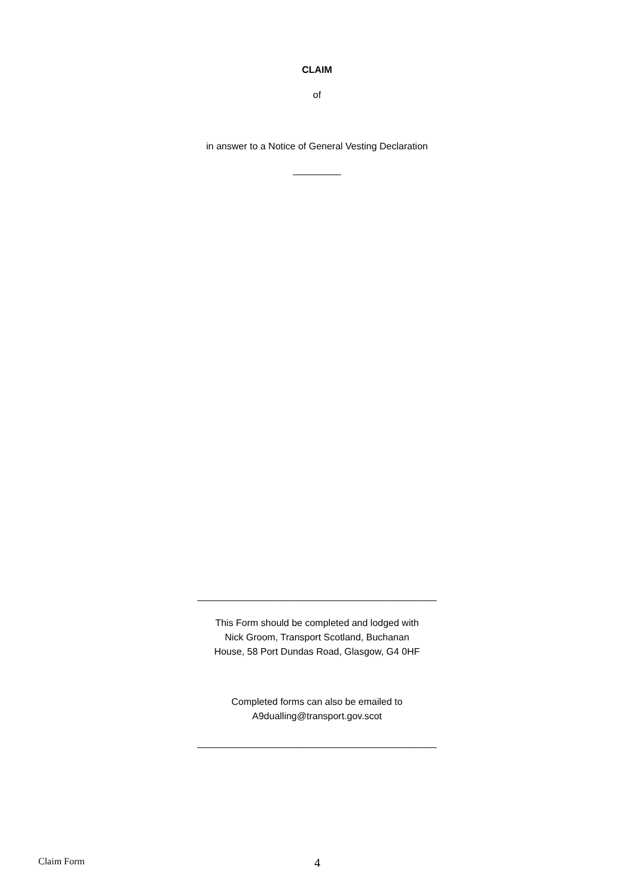CLAIM
of
in answer to a Notice of General Vesting Declaration
_________
_____________________________________________
This Form should be completed and lodged with
Nick Groom, Transport Scotland, Buchanan
House, 58 Port Dundas Road, Glasgow, G4 0HF
Completed forms can also be emailed to
A9dualling@transport.gov.scot
_____________________________________________
Claim Form 4